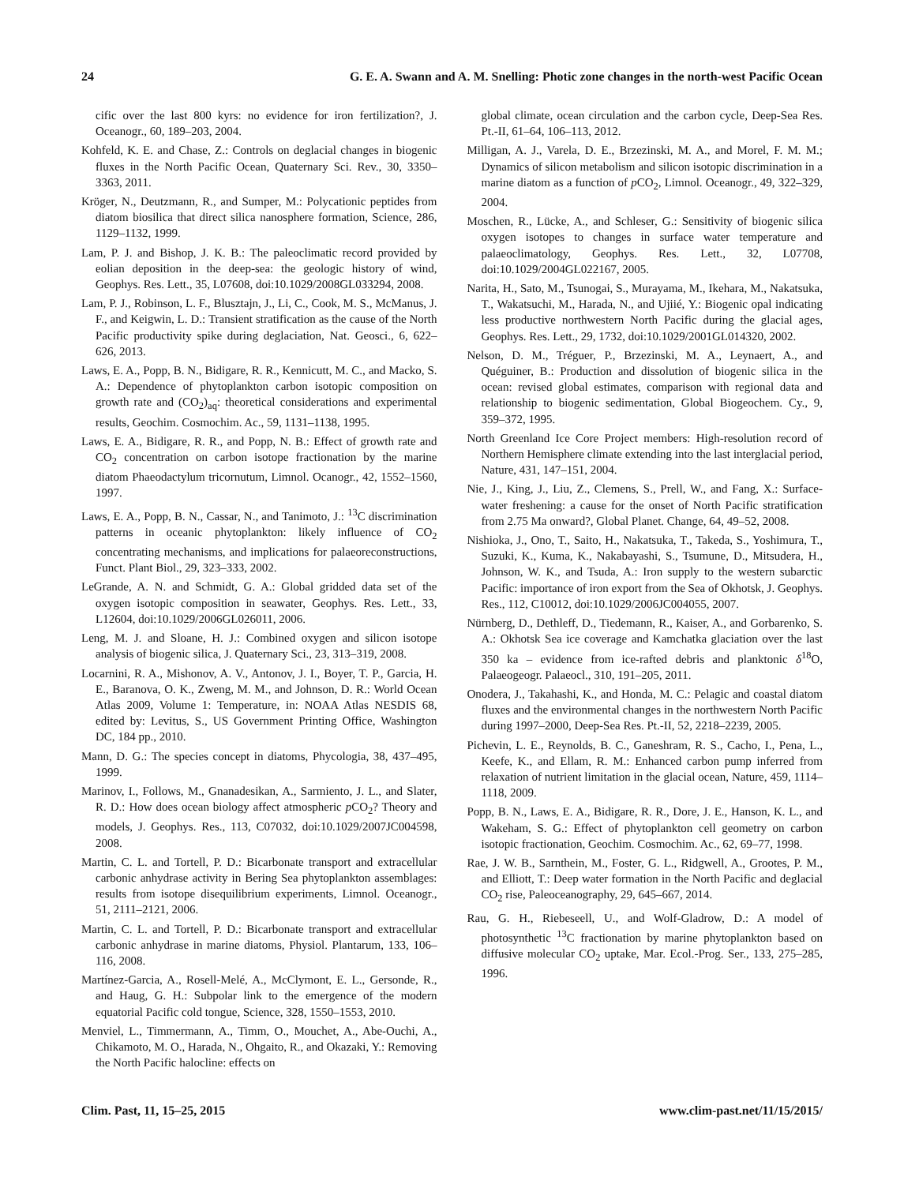24 G. E. A. Swann and A. M. Snelling: Photic zone changes in the north-west Pacific Ocean
cific over the last 800 kyrs: no evidence for iron fertilization?, J. Oceanogr., 60, 189–203, 2004.
Kohfeld, K. E. and Chase, Z.: Controls on deglacial changes in biogenic fluxes in the North Pacific Ocean, Quaternary Sci. Rev., 30, 3350–3363, 2011.
Kröger, N., Deutzmann, R., and Sumper, M.: Polycationic peptides from diatom biosilica that direct silica nanosphere formation, Science, 286, 1129–1132, 1999.
Lam, P. J. and Bishop, J. K. B.: The paleoclimatic record provided by eolian deposition in the deep-sea: the geologic history of wind, Geophys. Res. Lett., 35, L07608, doi:10.1029/2008GL033294, 2008.
Lam, P. J., Robinson, L. F., Blusztajn, J., Li, C., Cook, M. S., McManus, J. F., and Keigwin, L. D.: Transient stratification as the cause of the North Pacific productivity spike during deglaciation, Nat. Geosci., 6, 622–626, 2013.
Laws, E. A., Popp, B. N., Bidigare, R. R., Kennicutt, M. C., and Macko, S. A.: Dependence of phytoplankton carbon isotopic composition on growth rate and (CO<sub>2</sub>)<sub>aq</sub>: theoretical considerations and experimental results, Geochim. Cosmochim. Ac., 59, 1131–1138, 1995.
Laws, E. A., Bidigare, R. R., and Popp, N. B.: Effect of growth rate and CO<sub>2</sub> concentration on carbon isotope fractionation by the marine diatom Phaeodactylum tricornutum, Limnol. Ocanogr., 42, 1552–1560, 1997.
Laws, E. A., Popp, B. N., Cassar, N., and Tanimoto, J.: <sup>13</sup>C discrimination patterns in oceanic phytoplankton: likely influence of CO<sub>2</sub> concentrating mechanisms, and implications for palaeoreconstructions, Funct. Plant Biol., 29, 323–333, 2002.
LeGrande, A. N. and Schmidt, G. A.: Global gridded data set of the oxygen isotopic composition in seawater, Geophys. Res. Lett., 33, L12604, doi:10.1029/2006GL026011, 2006.
Leng, M. J. and Sloane, H. J.: Combined oxygen and silicon isotope analysis of biogenic silica, J. Quaternary Sci., 23, 313–319, 2008.
Locarnini, R. A., Mishonov, A. V., Antonov, J. I., Boyer, T. P., Garcia, H. E., Baranova, O. K., Zweng, M. M., and Johnson, D. R.: World Ocean Atlas 2009, Volume 1: Temperature, in: NOAA Atlas NESDIS 68, edited by: Levitus, S., US Government Printing Office, Washington DC, 184 pp., 2010.
Mann, D. G.: The species concept in diatoms, Phycologia, 38, 437–495, 1999.
Marinov, I., Follows, M., Gnanadesikan, A., Sarmiento, J. L., and Slater, R. D.: How does ocean biology affect atmospheric p CO<sub>2</sub>? Theory and models, J. Geophys. Res., 113, C07032, doi:10.1029/2007JC004598, 2008.
Martin, C. L. and Tortell, P. D.: Bicarbonate transport and extracellular carbonic anhydrase activity in Bering Sea phytoplankton assemblages: results from isotope disequilibrium experiments, Limnol. Oceanogr., 51, 2111–2121, 2006.
Martin, C. L. and Tortell, P. D.: Bicarbonate transport and extracellular carbonic anhydrase in marine diatoms, Physiol. Plantarum, 133, 106–116, 2008.
Martínez-Garcia, A., Rosell-Melé, A., McClymont, E. L., Gersonde, R., and Haug, G. H.: Subpolar link to the emergence of the modern equatorial Pacific cold tongue, Science, 328, 1550–1553, 2010.
Menviel, L., Timmermann, A., Timm, O., Mouchet, A., Abe-Ouchi, A., Chikamoto, M. O., Harada, N., Ohgaito, R., and Okazaki, Y.: Removing the North Pacific halocline: effects on
global climate, ocean circulation and the carbon cycle, Deep-Sea Res. Pt.-II, 61–64, 106–113, 2012.
Milligan, A. J., Varela, D. E., Brzezinski, M. A., and Morel, F. M. M.; Dynamics of silicon metabolism and silicon isotopic discrimination in a marine diatom as a function of p CO<sub>2</sub>, Limnol. Oceanogr., 49, 322–329, 2004.
Moschen, R., Lücke, A., and Schleser, G.: Sensitivity of biogenic silica oxygen isotopes to changes in surface water temperature and palaeoclimatology, Geophys. Res. Lett., 32, L07708, doi:10.1029/2004GL022167, 2005.
Narita, H., Sato, M., Tsunogai, S., Murayama, M., Ikehara, M., Nakatsuka, T., Wakatsuchi, M., Harada, N., and Ujiié, Y.: Biogenic opal indicating less productive northwestern North Pacific during the glacial ages, Geophys. Res. Lett., 29, 1732, doi:10.1029/2001GL014320, 2002.
Nelson, D. M., Tréguer, P., Brzezinski, M. A., Leynaert, A., and Quéguiner, B.: Production and dissolution of biogenic silica in the ocean: revised global estimates, comparison with regional data and relationship to biogenic sedimentation, Global Biogeochem. Cy., 9, 359–372, 1995.
North Greenland Ice Core Project members: High-resolution record of Northern Hemisphere climate extending into the last interglacial period, Nature, 431, 147–151, 2004.
Nie, J., King, J., Liu, Z., Clemens, S., Prell, W., and Fang, X.: Surface-water freshening: a cause for the onset of North Pacific stratification from 2.75 Ma onward?, Global Planet. Change, 64, 49–52, 2008.
Nishioka, J., Ono, T., Saito, H., Nakatsuka, T., Takeda, S., Yoshimura, T., Suzuki, K., Kuma, K., Nakabayashi, S., Tsumune, D., Mitsudera, H., Johnson, W. K., and Tsuda, A.: Iron supply to the western subarctic Pacific: importance of iron export from the Sea of Okhotsk, J. Geophys. Res., 112, C10012, doi:10.1029/2006JC004055, 2007.
Nürnberg, D., Dethleff, D., Tiedemann, R., Kaiser, A., and Gorbarenko, S. A.: Okhotsk Sea ice coverage and Kamchatka glaciation over the last 350 ka – evidence from ice-rafted debris and planktonic δ<sup>18</sup>O, Palaeogeogr. Palaeocl., 310, 191–205, 2011.
Onodera, J., Takahashi, K., and Honda, M. C.: Pelagic and coastal diatom fluxes and the environmental changes in the northwestern North Pacific during 1997–2000, Deep-Sea Res. Pt.-II, 52, 2218–2239, 2005.
Pichevin, L. E., Reynolds, B. C., Ganeshram, R. S., Cacho, I., Pena, L., Keefe, K., and Ellam, R. M.: Enhanced carbon pump inferred from relaxation of nutrient limitation in the glacial ocean, Nature, 459, 1114–1118, 2009.
Popp, B. N., Laws, E. A., Bidigare, R. R., Dore, J. E., Hanson, K. L., and Wakeham, S. G.: Effect of phytoplankton cell geometry on carbon isotopic fractionation, Geochim. Cosmochim. Ac., 62, 69–77, 1998.
Rae, J. W. B., Sarnthein, M., Foster, G. L., Ridgwell, A., Grootes, P. M., and Elliott, T.: Deep water formation in the North Pacific and deglacial CO<sub>2</sub> rise, Paleoceanography, 29, 645–667, 2014.
Rau, G. H., Riebeseell, U., and Wolf-Gladrow, D.: A model of photosynthetic <sup>13</sup>C fractionation by marine phytoplankton based on diffusive molecular CO<sub>2</sub> uptake, Mar. Ecol.-Prog. Ser., 133, 275–285, 1996.
Clim. Past, 11, 15–25, 2015 www.clim-past.net/11/15/2015/